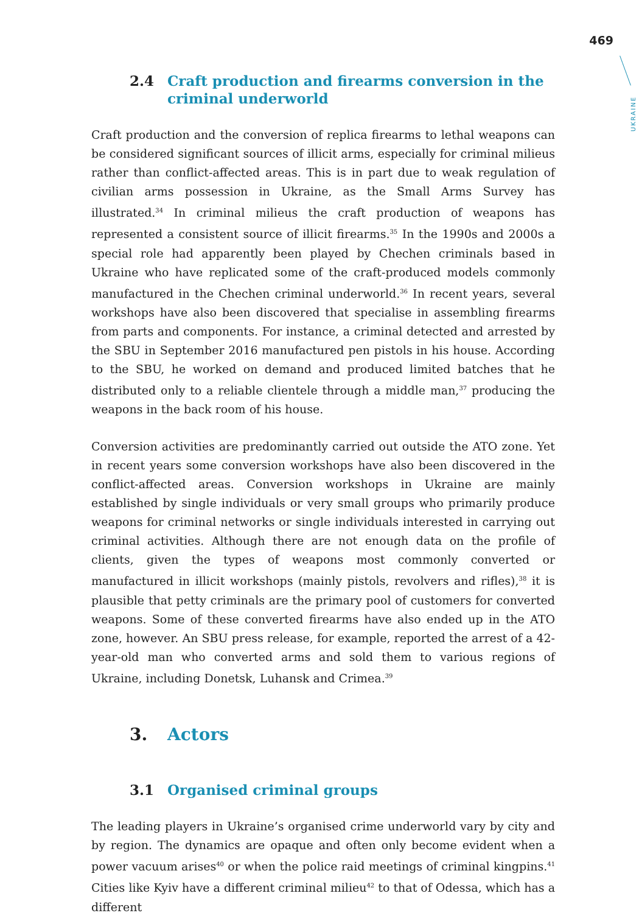469
UKRAINE
2.4 Craft production and firearms conversion in the criminal underworld
Craft production and the conversion of replica firearms to lethal weapons can be considered significant sources of illicit arms, especially for criminal milieus rather than conflict-affected areas. This is in part due to weak regulation of civilian arms possession in Ukraine, as the Small Arms Survey has illustrated.<sup>34</sup> In criminal milieus the craft production of weapons has represented a consistent source of illicit firearms.<sup>35</sup> In the 1990s and 2000s a special role had apparently been played by Chechen criminals based in Ukraine who have replicated some of the craft-produced models commonly manufactured in the Chechen criminal underworld.<sup>36</sup> In recent years, several workshops have also been discovered that specialise in assembling firearms from parts and components. For instance, a criminal detected and arrested by the SBU in September 2016 manufactured pen pistols in his house. According to the SBU, he worked on demand and produced limited batches that he distributed only to a reliable clientele through a middle man,<sup>37</sup> producing the weapons in the back room of his house.
Conversion activities are predominantly carried out outside the ATO zone. Yet in recent years some conversion workshops have also been discovered in the conflict-affected areas. Conversion workshops in Ukraine are mainly established by single individuals or very small groups who primarily produce weapons for criminal networks or single individuals interested in carrying out criminal activities. Although there are not enough data on the profile of clients, given the types of weapons most commonly converted or manufactured in illicit workshops (mainly pistols, revolvers and rifles),<sup>38</sup> it is plausible that petty criminals are the primary pool of customers for converted weapons. Some of these converted firearms have also ended up in the ATO zone, however. An SBU press release, for example, reported the arrest of a 42-year-old man who converted arms and sold them to various regions of Ukraine, including Donetsk, Luhansk and Crimea.<sup>39</sup>
3. Actors
3.1 Organised criminal groups
The leading players in Ukraine’s organised crime underworld vary by city and by region. The dynamics are opaque and often only become evident when a power vacuum arises<sup>40</sup> or when the police raid meetings of criminal kingpins.<sup>41</sup> Cities like Kyiv have a different criminal milieu<sup>42</sup> to that of Odessa, which has a different